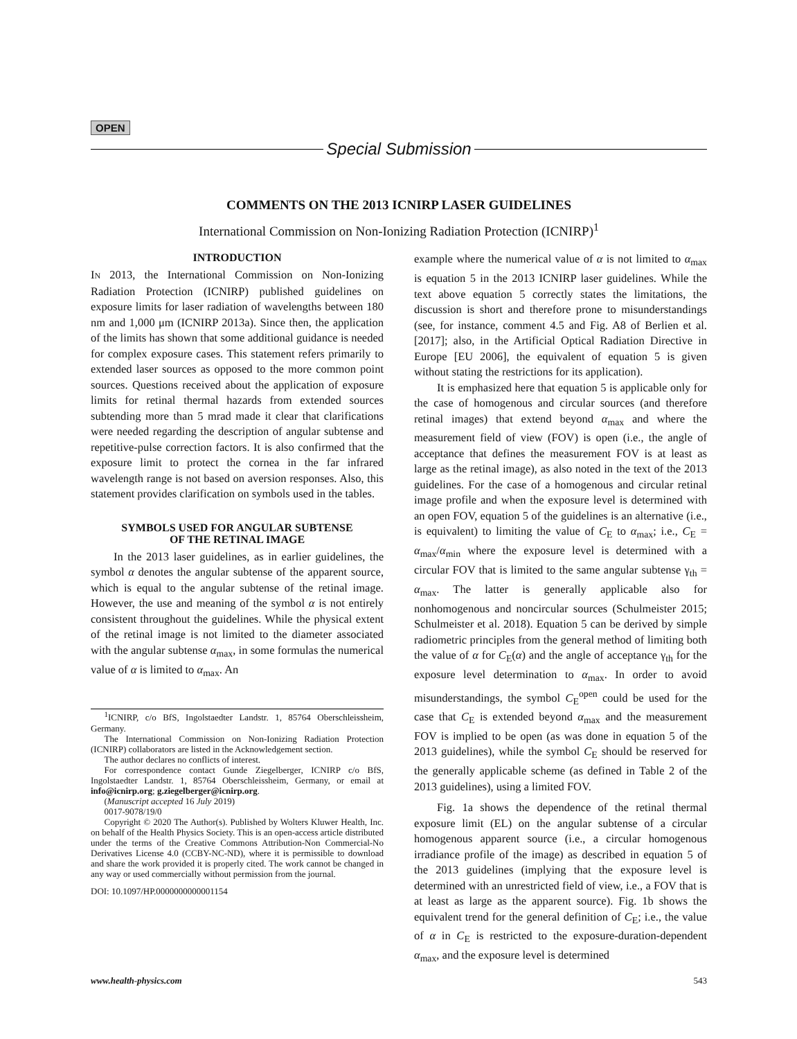OPEN
Special Submission
COMMENTS ON THE 2013 ICNIRP LASER GUIDELINES
International Commission on Non-Ionizing Radiation Protection (ICNIRP)<sup>1</sup>
INTRODUCTION
IN 2013, the International Commission on Non-Ionizing Radiation Protection (ICNIRP) published guidelines on exposure limits for laser radiation of wavelengths between 180 nm and 1,000 μm (ICNIRP 2013a). Since then, the application of the limits has shown that some additional guidance is needed for complex exposure cases. This statement refers primarily to extended laser sources as opposed to the more common point sources. Questions received about the application of exposure limits for retinal thermal hazards from extended sources subtending more than 5 mrad made it clear that clarifications were needed regarding the description of angular subtense and repetitive-pulse correction factors. It is also confirmed that the exposure limit to protect the cornea in the far infrared wavelength range is not based on aversion responses. Also, this statement provides clarification on symbols used in the tables.
SYMBOLS USED FOR ANGULAR SUBTENSE
OF THE RETINAL IMAGE
In the 2013 laser guidelines, as in earlier guidelines, the symbol α denotes the angular subtense of the apparent source, which is equal to the angular subtense of the retinal image. However, the use and meaning of the symbol α is not entirely consistent throughout the guidelines. While the physical extent of the retinal image is not limited to the diameter associated with the angular subtense α<sub>max</sub>, in some formulas the numerical value of α is limited to α<sub>max</sub>. An
<sup>1</sup> ICNIRP, c/o BfS, Ingolstaedter Landstr. 1, 85764 Oberschleissheim, Germany.
The International Commission on Non-Ionizing Radiation Protection (ICNIRP) collaborators are listed in the Acknowledgement section.
The author declares no conflicts of interest.
For correspondence contact Gunde Ziegelberger, ICNIRP c/o BfS, Ingolstaedter Landstr. 1, 85764 Oberschleissheim, Germany, or email at info@icnirp.org; g.ziegelberger@icnirp.org.
(Manuscript accepted 16 July 2019)
0017-9078/19/0
Copyright © 2020 The Author(s). Published by Wolters Kluwer Health, Inc. on behalf of the Health Physics Society. This is an open-access article distributed under the terms of the Creative Commons Attribution-Non Commercial-No Derivatives License 4.0 (CCBY-NC-ND), where it is permissible to download and share the work provided it is properly cited. The work cannot be changed in any way or used commercially without permission from the journal.
DOI: 10.1097/HP.0000000000001154
example where the numerical value of α is not limited to α<sub>max</sub> is equation 5 in the 2013 ICNIRP laser guidelines. While the text above equation 5 correctly states the limitations, the discussion is short and therefore prone to misunderstandings (see, for instance, comment 4.5 and Fig. A8 of Berlien et al. [2017]; also, in the Artificial Optical Radiation Directive in Europe [EU 2006], the equivalent of equation 5 is given without stating the restrictions for its application).
It is emphasized here that equation 5 is applicable only for the case of homogenous and circular sources (and therefore retinal images) that extend beyond α<sub>max</sub> and where the measurement field of view (FOV) is open (i.e., the angle of acceptance that defines the measurement FOV is at least as large as the retinal image), as also noted in the text of the 2013 guidelines. For the case of a homogenous and circular retinal image profile and when the exposure level is determined with an open FOV, equation 5 of the guidelines is an alternative (i.e., is equivalent) to limiting the value of C<sub>E</sub> to α<sub>max</sub>; i.e., C<sub>E</sub> = α<sub>max</sub>/α<sub>min</sub> where the exposure level is determined with a circular FOV that is limited to the same angular subtense γ<sub>th</sub> = α<sub>max</sub>. The latter is generally applicable also for nonhomogenous and noncircular sources (Schulmeister 2015; Schulmeister et al. 2018). Equation 5 can be derived by simple radiometric principles from the general method of limiting both the value of α for C<sub>E</sub>(α) and the angle of acceptance γ<sub>th</sub> for the exposure level determination to α<sub>max</sub>. In order to avoid misunderstandings, the symbol C<sub>E</sub><sup>open</sup> could be used for the case that C<sub>E</sub> is extended beyond α<sub>max</sub> and the measurement FOV is implied to be open (as was done in equation 5 of the 2013 guidelines), while the symbol C<sub>E</sub> should be reserved for the generally applicable scheme (as defined in Table 2 of the 2013 guidelines), using a limited FOV.
Fig. 1a shows the dependence of the retinal thermal exposure limit (EL) on the angular subtense of a circular homogenous apparent source (i.e., a circular homogenous irradiance profile of the image) as described in equation 5 of the 2013 guidelines (implying that the exposure level is determined with an unrestricted field of view, i.e., a FOV that is at least as large as the apparent source). Fig. 1b shows the equivalent trend for the general definition of C<sub>E</sub>; i.e., the value of α in C<sub>E</sub> is restricted to the exposure-duration-dependent α<sub>max</sub>, and the exposure level is determined
www.health-physics.com 543